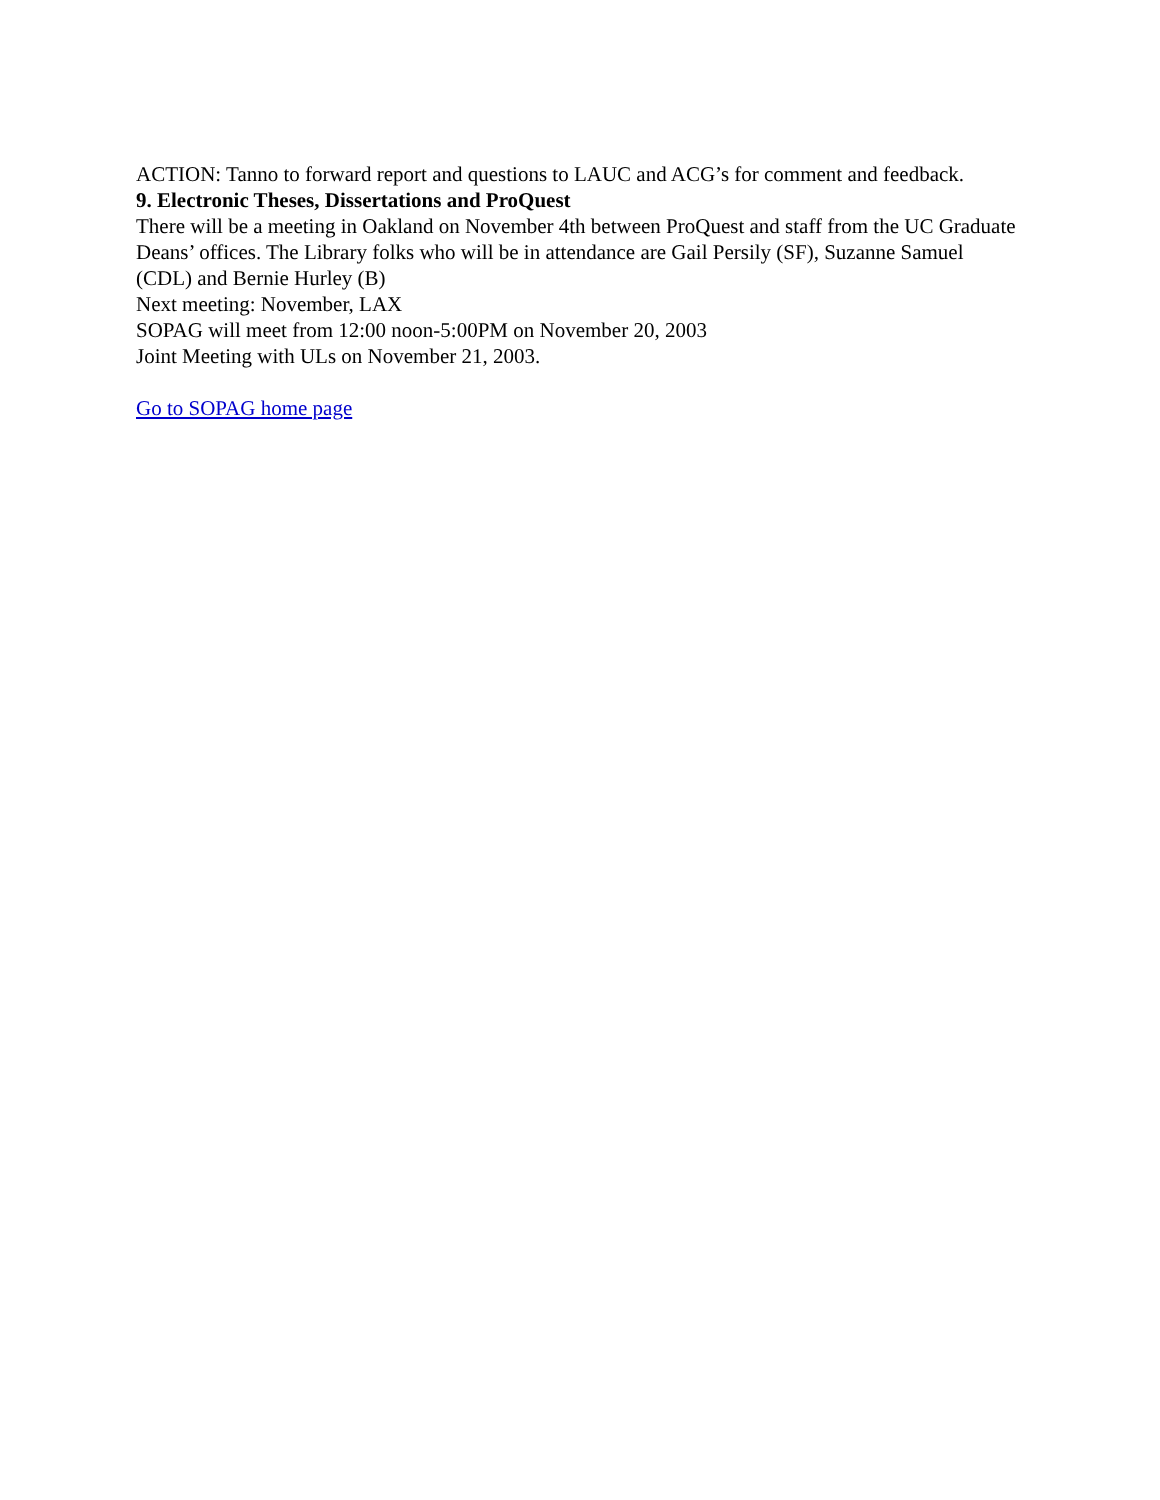ACTION: Tanno to forward report and questions to LAUC and ACG’s for comment and feedback.
9. Electronic Theses, Dissertations and ProQuest
There will be a meeting in Oakland on November 4th between ProQuest and staff from the UC Graduate Deans’ offices. The Library folks who will be in attendance are Gail Persily (SF), Suzanne Samuel (CDL) and Bernie Hurley (B)
Next meeting: November, LAX
SOPAG will meet from 12:00 noon-5:00PM on November 20, 2003
Joint Meeting with ULs on November 21, 2003.
Go to SOPAG home page